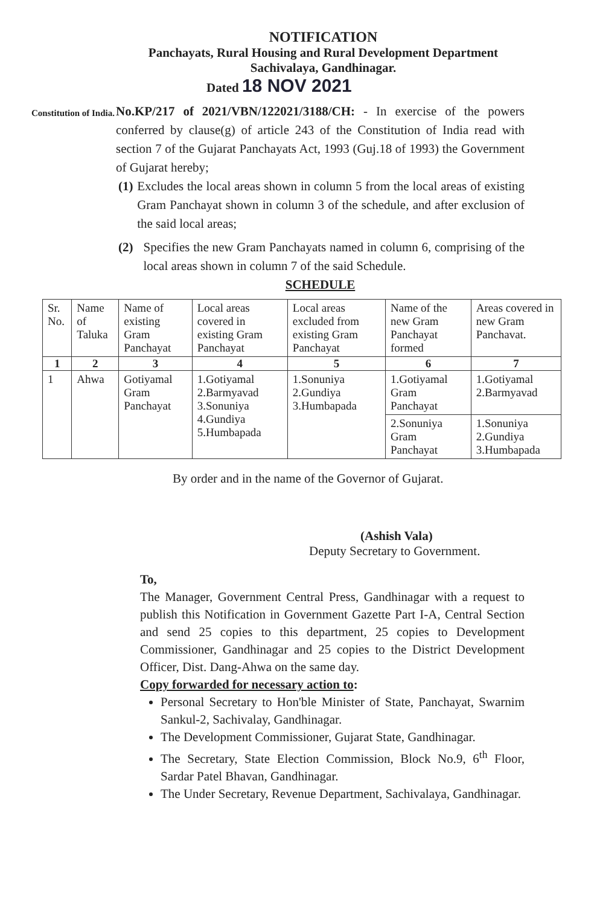NOTIFICATION
Panchayats, Rural Housing and Rural Development Department
Sachivalaya, Gandhinagar.
Dated 18 NOV 2021
Constitution of India.
No.KP/217 of 2021/VBN/122021/3188/CH: - In exercise of the powers conferred by clause(g) of article 243 of the Constitution of India read with section 7 of the Gujarat Panchayats Act, 1993 (Guj.18 of 1993) the Government of Gujarat hereby;
(1) Excludes the local areas shown in column 5 from the local areas of existing Gram Panchayat shown in column 3 of the schedule, and after exclusion of the said local areas;
(2) Specifies the new Gram Panchayats named in column 6, comprising of the local areas shown in column 7 of the said Schedule.
SCHEDULE
| Sr. No. | Name of Taluka | Name of existing Gram Panchayat | Local areas covered in existing Gram Panchayat | Local areas excluded from existing Gram Panchayat | Name of the new Gram Panchayat formed | Areas covered in new Gram Panchavat. |
| --- | --- | --- | --- | --- | --- | --- |
| 1 | 2 | 3 | 4 | 5 | 6 | 7 |
| 1 | Ahwa | Gotiyamal Gram Panchayat | 1.Gotiyamal 2.Barmyavad 3.Sonuniya 4.Gundiya 5.Humbapada | 1.Sonuniya 2.Gundiya 3.Humbapada | 1.Gotiyamal Gram Panchayat | 1.Gotiyamal 2.Barmyavad |
| | | | | | 2.Sonuniya Gram Panchayat | 1.Sonuniya 2.Gundiya 3.Humbapada |
By order and in the name of the Governor of Gujarat.
(Ashish Vala)
Deputy Secretary to Government.
To,
The Manager, Government Central Press, Gandhinagar with a request to publish this Notification in Government Gazette Part I-A, Central Section and send 25 copies to this department, 25 copies to Development Commissioner, Gandhinagar and 25 copies to the District Development Officer, Dist. Dang-Ahwa on the same day.
Copy forwarded for necessary action to:
Personal Secretary to Hon'ble Minister of State, Panchayat, Swarnim Sankul-2, Sachivalay, Gandhinagar.
The Development Commissioner, Gujarat State, Gandhinagar.
The Secretary, State Election Commission, Block No.9, 6<sup>th</sup> Floor, Sardar Patel Bhavan, Gandhinagar.
The Under Secretary, Revenue Department, Sachivalaya, Gandhinagar.